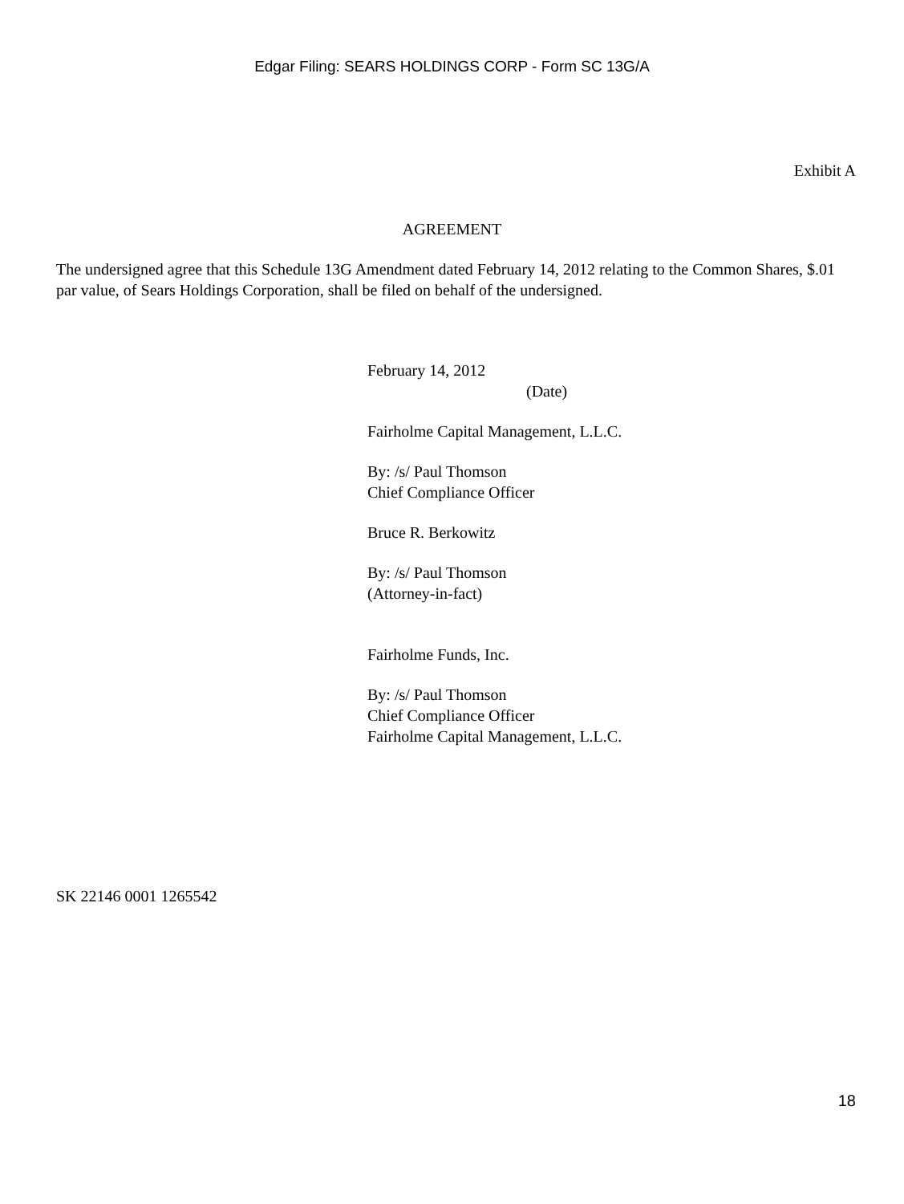Edgar Filing: SEARS HOLDINGS CORP - Form SC 13G/A
Exhibit A
AGREEMENT
The undersigned agree that this Schedule 13G Amendment dated February 14, 2012 relating to the Common Shares, $.01 par value, of Sears Holdings Corporation, shall be filed on behalf of the undersigned.
February 14, 2012
(Date)
Fairholme Capital Management, L.L.C.
By: /s/ Paul Thomson
Chief Compliance Officer
Bruce R. Berkowitz
By: /s/ Paul Thomson
(Attorney-in-fact)
Fairholme Funds, Inc.
By: /s/ Paul Thomson
Chief Compliance Officer
Fairholme Capital Management, L.L.C.
SK 22146 0001 1265542
18